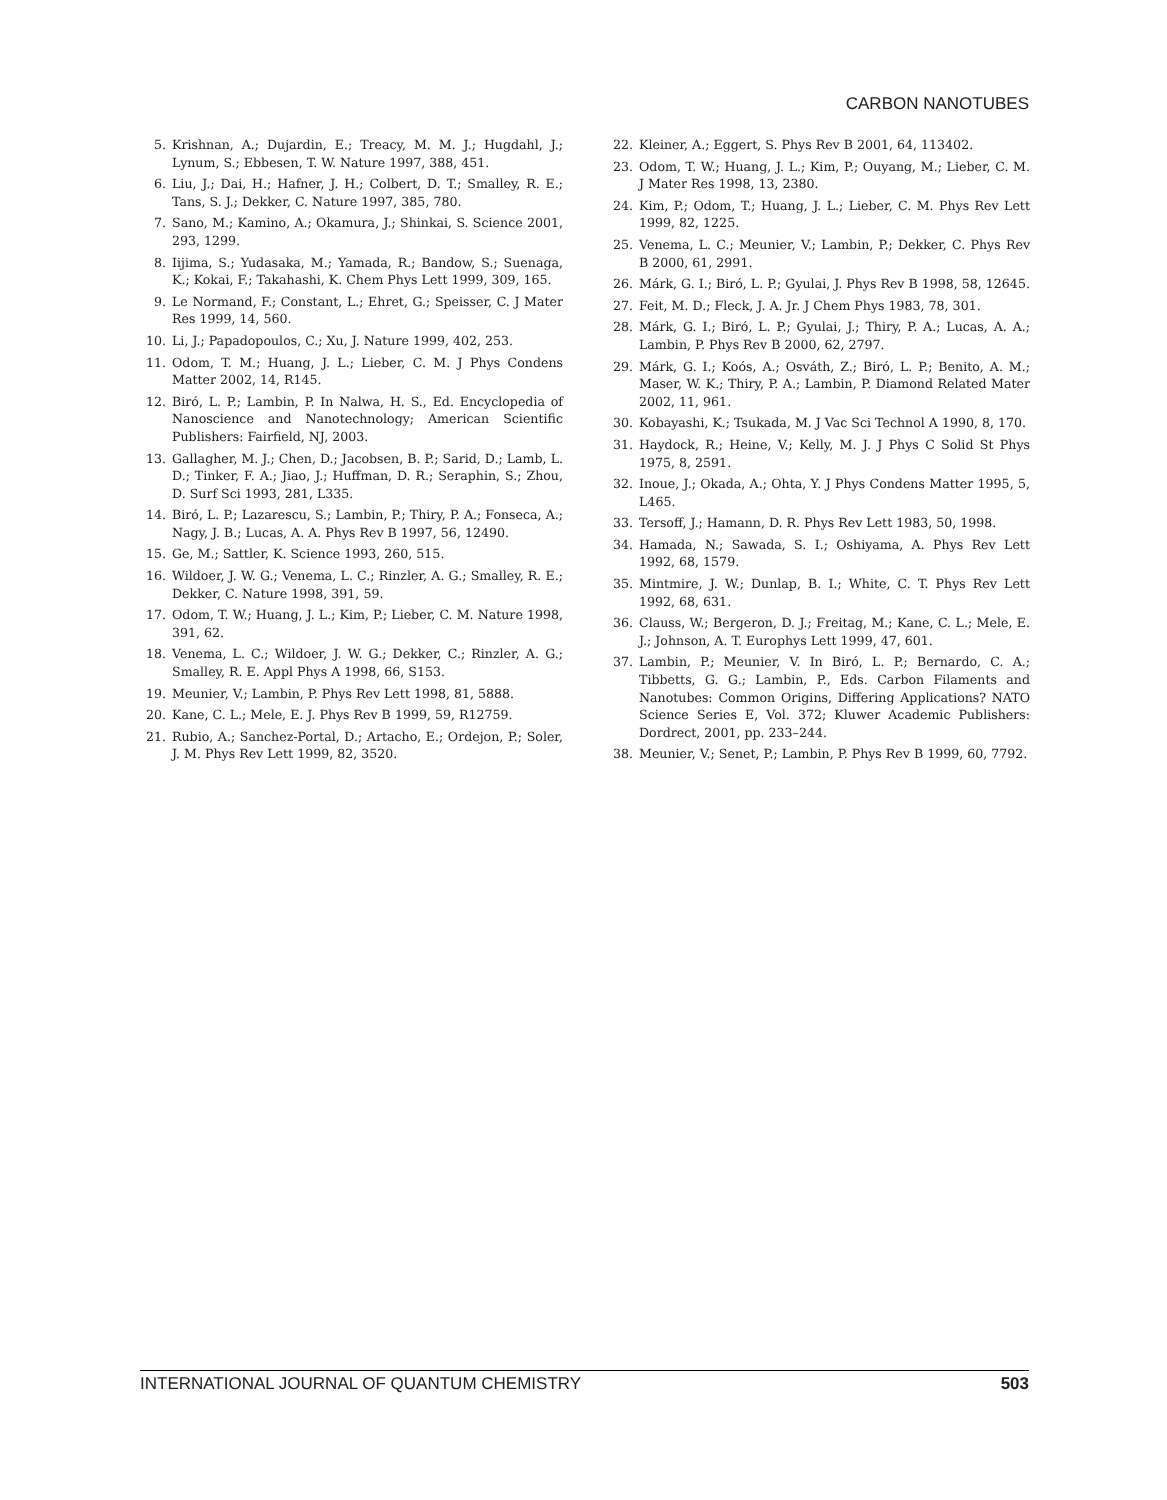CARBON NANOTUBES
5. Krishnan, A.; Dujardin, E.; Treacy, M. M. J.; Hugdahl, J.; Lynum, S.; Ebbesen, T. W. Nature 1997, 388, 451.
6. Liu, J.; Dai, H.; Hafner, J. H.; Colbert, D. T.; Smalley, R. E.; Tans, S. J.; Dekker, C. Nature 1997, 385, 780.
7. Sano, M.; Kamino, A.; Okamura, J.; Shinkai, S. Science 2001, 293, 1299.
8. Iijima, S.; Yudasaka, M.; Yamada, R.; Bandow, S.; Suenaga, K.; Kokai, F.; Takahashi, K. Chem Phys Lett 1999, 309, 165.
9. Le Normand, F.; Constant, L.; Ehret, G.; Speisser, C. J Mater Res 1999, 14, 560.
10. Li, J.; Papadopoulos, C.; Xu, J. Nature 1999, 402, 253.
11. Odom, T. M.; Huang, J. L.; Lieber, C. M. J Phys Condens Matter 2002, 14, R145.
12. Biró, L. P.; Lambin, P. In Nalwa, H. S., Ed. Encyclopedia of Nanoscience and Nanotechnology; American Scientific Publishers: Fairfield, NJ, 2003.
13. Gallagher, M. J.; Chen, D.; Jacobsen, B. P.; Sarid, D.; Lamb, L. D.; Tinker, F. A.; Jiao, J.; Huffman, D. R.; Seraphin, S.; Zhou, D. Surf Sci 1993, 281, L335.
14. Biró, L. P.; Lazarescu, S.; Lambin, P.; Thiry, P. A.; Fonseca, A.; Nagy, J. B.; Lucas, A. A. Phys Rev B 1997, 56, 12490.
15. Ge, M.; Sattler, K. Science 1993, 260, 515.
16. Wildoer, J. W. G.; Venema, L. C.; Rinzler, A. G.; Smalley, R. E.; Dekker, C. Nature 1998, 391, 59.
17. Odom, T. W.; Huang, J. L.; Kim, P.; Lieber, C. M. Nature 1998, 391, 62.
18. Venema, L. C.; Wildoer, J. W. G.; Dekker, C.; Rinzler, A. G.; Smalley, R. E. Appl Phys A 1998, 66, S153.
19. Meunier, V.; Lambin, P. Phys Rev Lett 1998, 81, 5888.
20. Kane, C. L.; Mele, E. J. Phys Rev B 1999, 59, R12759.
21. Rubio, A.; Sanchez-Portal, D.; Artacho, E.; Ordejon, P.; Soler, J. M. Phys Rev Lett 1999, 82, 3520.
22. Kleiner, A.; Eggert, S. Phys Rev B 2001, 64, 113402.
23. Odom, T. W.; Huang, J. L.; Kim, P.; Ouyang, M.; Lieber, C. M. J Mater Res 1998, 13, 2380.
24. Kim, P.; Odom, T.; Huang, J. L.; Lieber, C. M. Phys Rev Lett 1999, 82, 1225.
25. Venema, L. C.; Meunier, V.; Lambin, P.; Dekker, C. Phys Rev B 2000, 61, 2991.
26. Márk, G. I.; Biró, L. P.; Gyulai, J. Phys Rev B 1998, 58, 12645.
27. Feit, M. D.; Fleck, J. A. Jr. J Chem Phys 1983, 78, 301.
28. Márk, G. I.; Biró, L. P.; Gyulai, J.; Thiry, P. A.; Lucas, A. A.; Lambin, P. Phys Rev B 2000, 62, 2797.
29. Márk, G. I.; Koós, A.; Osváth, Z.; Biró, L. P.; Benito, A. M.; Maser, W. K.; Thiry, P. A.; Lambin, P. Diamond Related Mater 2002, 11, 961.
30. Kobayashi, K.; Tsukada, M. J Vac Sci Technol A 1990, 8, 170.
31. Haydock, R.; Heine, V.; Kelly, M. J. J Phys C Solid St Phys 1975, 8, 2591.
32. Inoue, J.; Okada, A.; Ohta, Y. J Phys Condens Matter 1995, 5, L465.
33. Tersoff, J.; Hamann, D. R. Phys Rev Lett 1983, 50, 1998.
34. Hamada, N.; Sawada, S. I.; Oshiyama, A. Phys Rev Lett 1992, 68, 1579.
35. Mintmire, J. W.; Dunlap, B. I.; White, C. T. Phys Rev Lett 1992, 68, 631.
36. Clauss, W.; Bergeron, D. J.; Freitag, M.; Kane, C. L.; Mele, E. J.; Johnson, A. T. Europhys Lett 1999, 47, 601.
37. Lambin, P.; Meunier, V. In Biró, L. P.; Bernardo, C. A.; Tibbetts, G. G.; Lambin, P., Eds. Carbon Filaments and Nanotubes: Common Origins, Differing Applications? NATO Science Series E, Vol. 372; Kluwer Academic Publishers: Dordrect, 2001, pp. 233–244.
38. Meunier, V.; Senet, P.; Lambin, P. Phys Rev B 1999, 60, 7792.
INTERNATIONAL JOURNAL OF QUANTUM CHEMISTRY 503